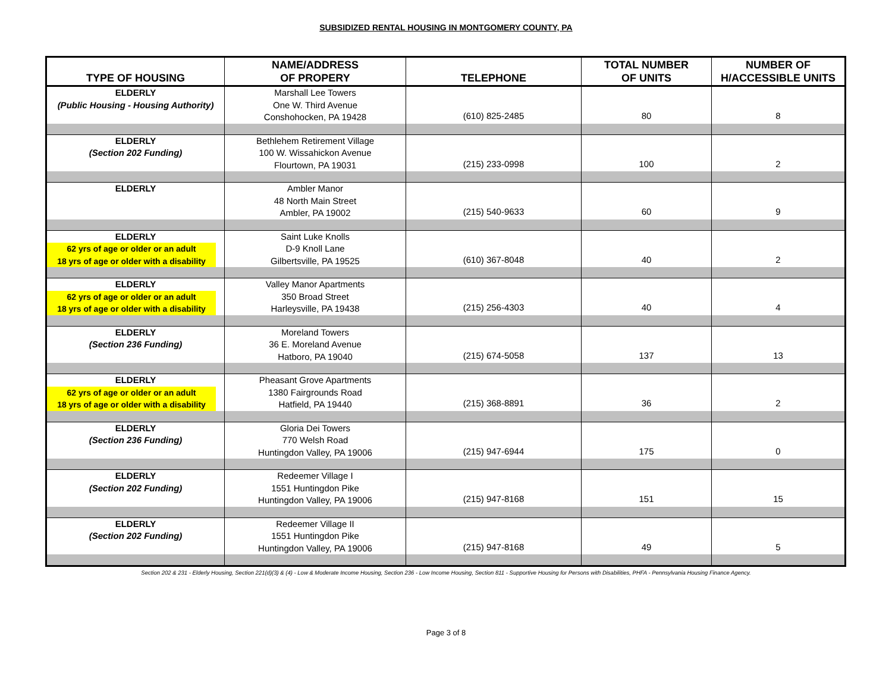SUBSIDIZED RENTAL HOUSING IN MONTGOMERY COUNTY, PA
| TYPE OF HOUSING | NAME/ADDRESS OF PROPERY | TELEPHONE | TOTAL NUMBER OF UNITS | NUMBER OF H/ACCESSIBLE UNITS |
| --- | --- | --- | --- | --- |
| ELDERLY (Public Housing - Housing Authority) | Marshall Lee Towers One W. Third Avenue Conshohocken, PA 19428 | (610) 825-2485 | 80 | 8 |
| ELDERLY (Section 202 Funding) | Bethlehem Retirement Village 100 W. Wissahickon Avenue Flourtown, PA 19031 | (215) 233-0998 | 100 | 2 |
| ELDERLY | Ambler Manor 48 North Main Street Ambler, PA 19002 | (215) 540-9633 | 60 | 9 |
| ELDERLY 62 yrs of age or older or an adult 18 yrs of age or older with a disability | Saint Luke Knolls D-9 Knoll Lane Gilbertsville, PA 19525 | (610) 367-8048 | 40 | 2 |
| ELDERLY 62 yrs of age or older or an adult 18 yrs of age or older with a disability | Valley Manor Apartments 350 Broad Street Harleysville, PA 19438 | (215) 256-4303 | 40 | 4 |
| ELDERLY (Section 236 Funding) | Moreland Towers 36 E. Moreland Avenue Hatboro, PA 19040 | (215) 674-5058 | 137 | 13 |
| ELDERLY 62 yrs of age or older or an adult 18 yrs of age or older with a disability | Pheasant Grove Apartments 1380 Fairgrounds Road Hatfield, PA 19440 | (215) 368-8891 | 36 | 2 |
| ELDERLY (Section 236 Funding) | Gloria Dei Towers 770 Welsh Road Huntingdon Valley, PA 19006 | (215) 947-6944 | 175 | 0 |
| ELDERLY (Section 202 Funding) | Redeemer Village I 1551 Huntingdon Pike Huntingdon Valley, PA 19006 | (215) 947-8168 | 151 | 15 |
| ELDERLY (Section 202 Funding) | Redeemer Village II 1551 Huntingdon Pike Huntingdon Valley, PA 19006 | (215) 947-8168 | 49 | 5 |
Section 202 & 231 - Elderly Housing, Section 221(d)(3) & (4) - Low & Moderate Income Housing, Section 236 - Low Income Housing, Section 811 - Supportive Housing for Persons with Disabilities, PHFA - Pennsylvania Housing Finance Agency.
Page 3 of 8